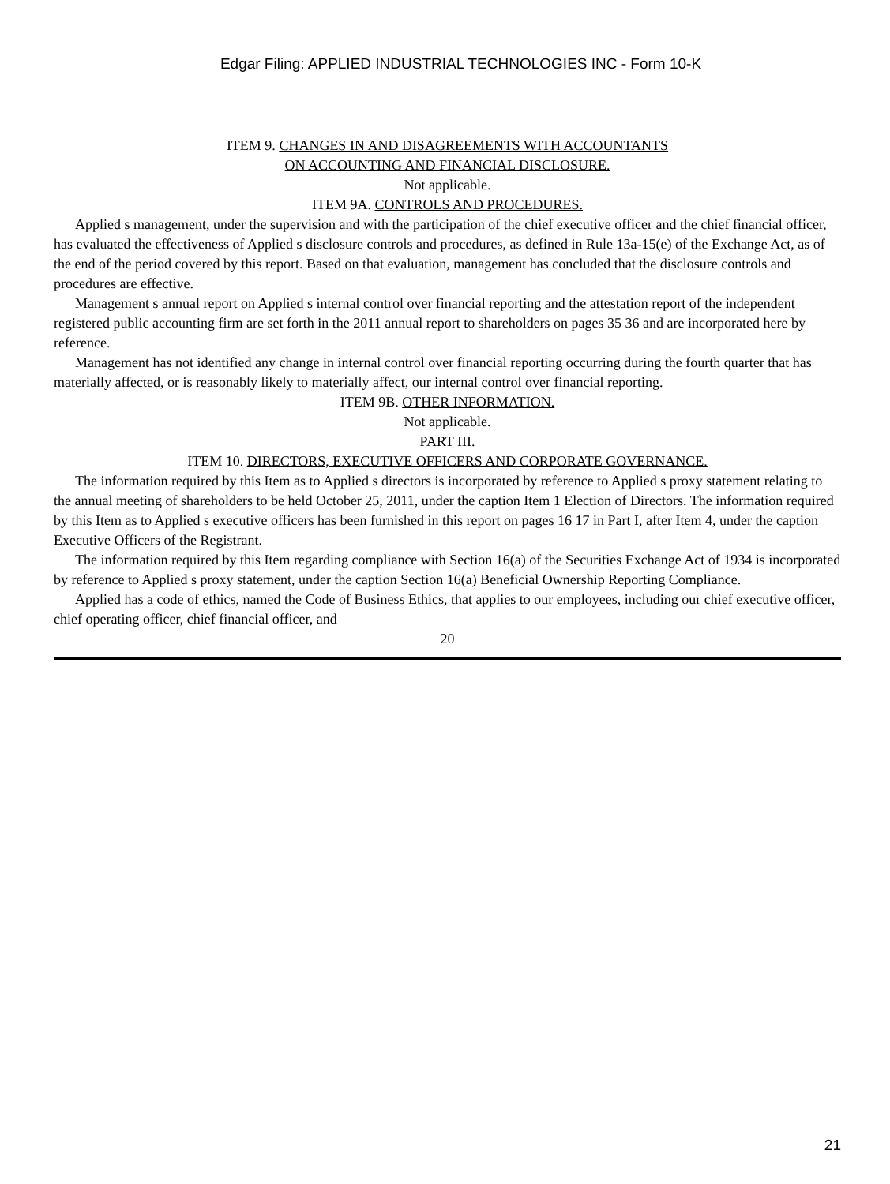Edgar Filing: APPLIED INDUSTRIAL TECHNOLOGIES INC - Form 10-K
ITEM 9. CHANGES IN AND DISAGREEMENTS WITH ACCOUNTANTS
ON ACCOUNTING AND FINANCIAL DISCLOSURE.
Not applicable.
ITEM 9A. CONTROLS AND PROCEDURES.
Applied s management, under the supervision and with the participation of the chief executive officer and the chief financial officer, has evaluated the effectiveness of Applied s disclosure controls and procedures, as defined in Rule 13a-15(e) of the Exchange Act, as of the end of the period covered by this report. Based on that evaluation, management has concluded that the disclosure controls and procedures are effective.
Management s annual report on Applied s internal control over financial reporting and the attestation report of the independent registered public accounting firm are set forth in the 2011 annual report to shareholders on pages 35 36 and are incorporated here by reference.
Management has not identified any change in internal control over financial reporting occurring during the fourth quarter that has materially affected, or is reasonably likely to materially affect, our internal control over financial reporting.
ITEM 9B. OTHER INFORMATION.
Not applicable.
PART III.
ITEM 10. DIRECTORS, EXECUTIVE OFFICERS AND CORPORATE GOVERNANCE.
The information required by this Item as to Applied s directors is incorporated by reference to Applied s proxy statement relating to the annual meeting of shareholders to be held October 25, 2011, under the caption Item 1 Election of Directors. The information required by this Item as to Applied s executive officers has been furnished in this report on pages 16 17 in Part I, after Item 4, under the caption Executive Officers of the Registrant.
The information required by this Item regarding compliance with Section 16(a) of the Securities Exchange Act of 1934 is incorporated by reference to Applied s proxy statement, under the caption Section 16(a) Beneficial Ownership Reporting Compliance.
Applied has a code of ethics, named the Code of Business Ethics, that applies to our employees, including our chief executive officer, chief operating officer, chief financial officer, and
20
21